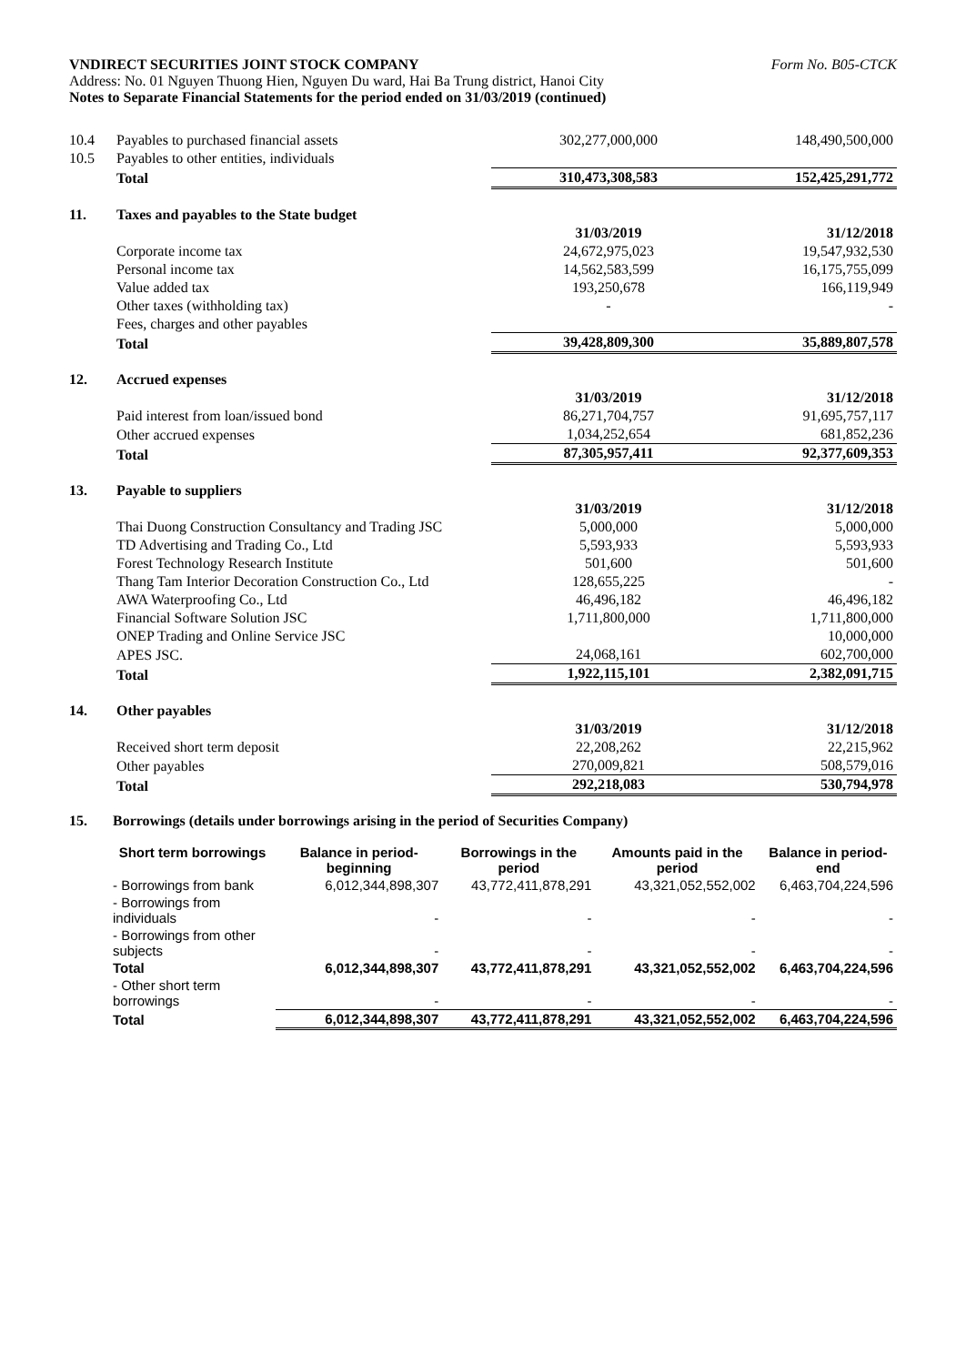VNDIRECT SECURITIES JOINT STOCK COMPANY Form No. B05-CTCK
Address: No. 01 Nguyen Thuong Hien, Nguyen Du ward, Hai Ba Trung district, Hanoi City
Notes to Separate Financial Statements for the period ended on 31/03/2019 (continued)
| 10.4 | Payables to purchased financial assets | 302,277,000,000 | 148,490,500,000 |
| 10.5 | Payables to other entities, individuals | | |
| | Total | 310,473,308,583 | 152,425,291,772 |
| 11. | Taxes and payables to the State budget | | |
| | | 31/03/2019 | 31/12/2018 |
| | Corporate income tax | 24,672,975,023 | 19,547,932,530 |
| | Personal income tax | 14,562,583,599 | 16,175,755,099 |
| | Value added tax | 193,250,678 | 166,119,949 |
| | Other taxes (withholding tax) | - | - |
| | Fees, charges and other payables | | |
| | Total | 39,428,809,300 | 35,889,807,578 |
| 12. | Accrued expenses | | |
| | | 31/03/2019 | 31/12/2018 |
| | Paid interest from loan/issued bond | 86,271,704,757 | 91,695,757,117 |
| | Other accrued expenses | 1,034,252,654 | 681,852,236 |
| | Total | 87,305,957,411 | 92,377,609,353 |
| 13. | Payable to suppliers | | |
| | | 31/03/2019 | 31/12/2018 |
| | Thai Duong Construction Consultancy and Trading JSC | 5,000,000 | 5,000,000 |
| | TD Advertising and Trading Co., Ltd | 5,593,933 | 5,593,933 |
| | Forest Technology Research Institute | 501,600 | 501,600 |
| | Thang Tam Interior Decoration Construction Co., Ltd | 128,655,225 | - |
| | AWA Waterproofing Co., Ltd | 46,496,182 | 46,496,182 |
| | Financial Software Solution JSC | 1,711,800,000 | 1,711,800,000 |
| | ONEP Trading and Online Service JSC | | 10,000,000 |
| | APES JSC. | 24,068,161 | 602,700,000 |
| | Total | 1,922,115,101 | 2,382,091,715 |
| 14. | Other payables | | |
| | | 31/03/2019 | 31/12/2018 |
| | Received short term deposit | 22,208,262 | 22,215,962 |
| | Other payables | 270,009,821 | 508,579,016 |
| | Total | 292,218,083 | 530,794,978 |
15. Borrowings (details under borrowings arising in the period of Securities Company)
| Short term borrowings | Balance in period-beginning | Borrowings in the period | Amounts paid in the period | Balance in period-end |
| --- | --- | --- | --- | --- |
| - Borrowings from bank | 6,012,344,898,307 | 43,772,411,878,291 | 43,321,052,552,002 | 6,463,704,224,596 |
| - Borrowings from individuals | - | - | - | - |
| - Borrowings from other subjects | - | - | - | - |
| Total | 6,012,344,898,307 | 43,772,411,878,291 | 43,321,052,552,002 | 6,463,704,224,596 |
| - Other short term borrowings | - | - | - | - |
| Total | 6,012,344,898,307 | 43,772,411,878,291 | 43,321,052,552,002 | 6,463,704,224,596 |